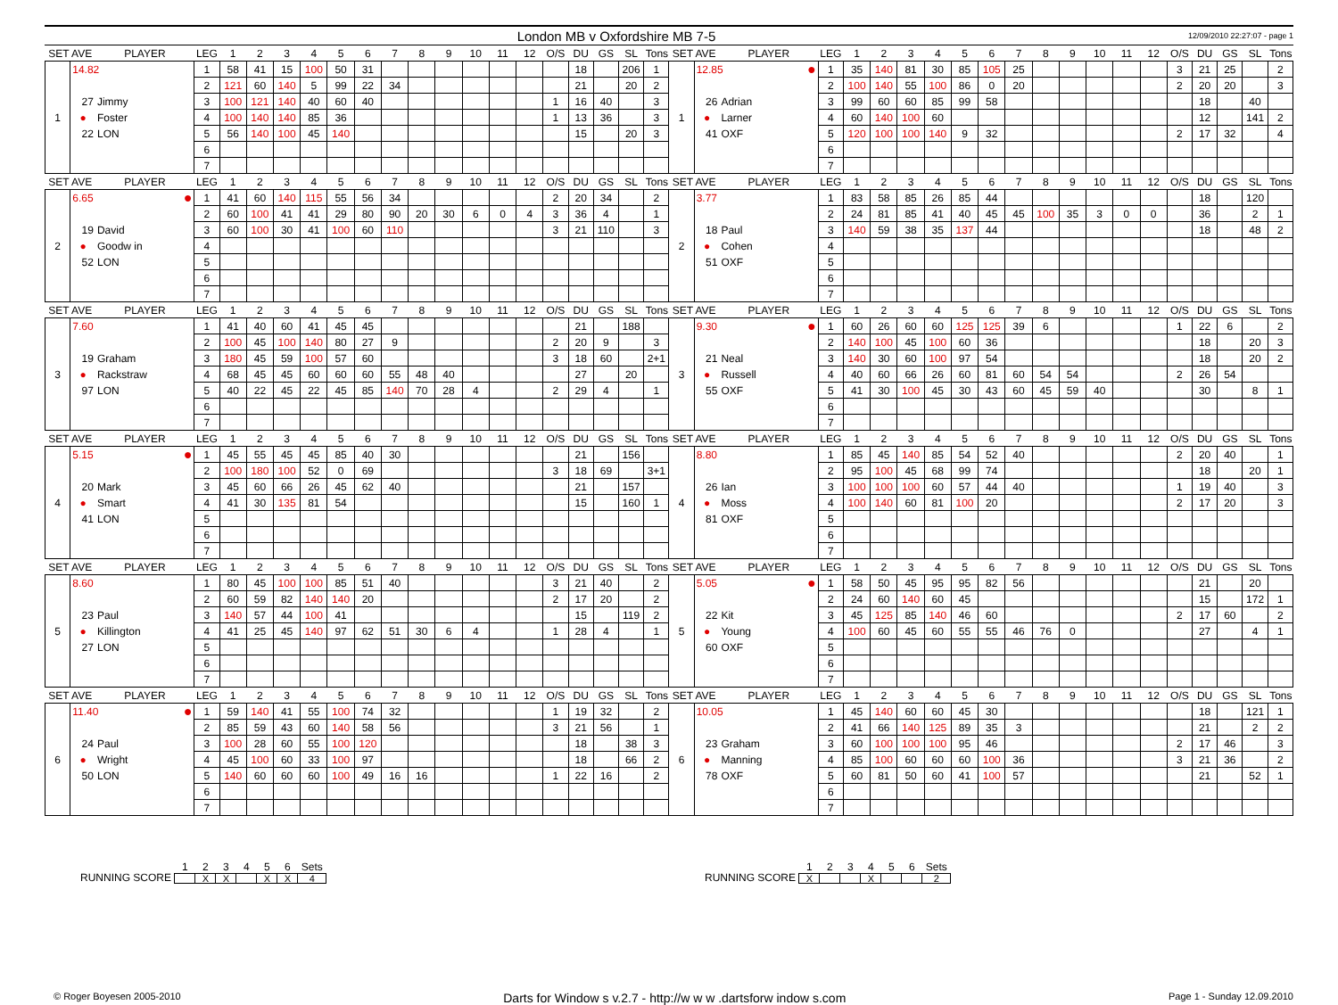London MB v Oxfordshire MB 7-5 12/09/2010 22:27:07 - page 1
| SET AVE | | PLAYER | LEG | 1 | 2 | 3 | 4 | 5 | 6 | 7 | 8 | 9 | 10 | 11 | 12 | O/S | DU | GS | SL | Tons | SET AVE | | PLAYER | LEG | 1 | 2 | 3 | 4 | 5 | 6 | 7 | 8 | 9 | 10 | 11 | 12 | O/S | DU | GS | SL | Tons |
| --- | --- | --- | --- | --- | --- | --- | --- | --- | --- | --- | --- | --- | --- | --- | --- | --- | --- | --- | --- | --- | --- | --- | --- | --- | --- | --- | --- | --- | --- | --- | --- | --- | --- | --- | --- | --- | --- | --- | --- | --- | --- |
| 1 | 14.82 | | 1 | 58 | 41 | 15 | 100 | 50 | 31 | | | | | | | | 18 | | 206 | 1 | 1 | 12.85 ● | | 1 | 35 | 140 | 81 | 30 | 85 | 105 | 25 | | | | | | 3 | 21 | 25 | | 2 |
| | | | 2 | 121 | 60 | 140 | 5 | 99 | 22 | 34 | | | | | | | 21 | | 20 | 2 | | | | 2 | 100 | 140 | 55 | 100 | 86 | 0 | 20 | | | | | | 2 | 20 | 20 | | 3 |
| | 27 | Jimmy | 3 | 100 | 121 | 140 | 40 | 60 | 40 | | | | | | | 1 | 16 | 40 | | 3 | | 26 | Adrian | 3 | 99 | 60 | 60 | 85 | 99 | 58 | | | | | | | | 18 | | 40 | |
| | ● | Foster | 4 | 100 | 140 | 140 | 85 | 36 | | | | | | | | 1 | 13 | 36 | | 3 | | ● | Larner | 4 | 60 | 140 | 100 | 60 | | | | | | | | | | 12 | | 141 | 2 |
| | 22 | LON | 5 | 56 | 140 | 100 | 45 | 140 | | | | | | | | | 15 | | 20 | 3 | | 41 | OXF | 5 | 120 | 100 | 100 | 140 | 9 | 32 | | | | | | | 2 | 17 | 32 | | 4 |
| | | | 6 | | | | | | | | | | | | | | | | | | | | | 6 | | | | | | | | | | | | | | | | | |
| | | | 7 | | | | | | | | | | | | | | | | | | | | | 7 | | | | | | | | | | | | | | | | | |
| SET AVE | | PLAYER | LEG | 1 | 2 | 3 | 4 | 5 | 6 | 7 | 8 | 9 | 10 | 11 | 12 | O/S | DU | GS | SL | Tons | SET AVE | | PLAYER | LEG | 1 | 2 | 3 | 4 | 5 | 6 | 7 | 8 | 9 | 10 | 11 | 12 | O/S | DU | GS | SL | Tons |
| 2 | 6.65 ● | | 1 | 41 | 60 | 140 | 115 | 55 | 56 | 34 | | | | | | 2 | 20 | 34 | | 2 | 2 | 3.77 | | 1 | 83 | 58 | 85 | 26 | 85 | 44 | | | | | | | | 18 | | 120 | |
| | | | 2 | 60 | 100 | 41 | 41 | 29 | 80 | 90 | 20 | 30 | 6 | 0 | 4 | 3 | 36 | 4 | | 1 | | | | 2 | 24 | 81 | 85 | 41 | 40 | 45 | 45 | 100 | 35 | 3 | 0 | 0 | | 36 | | 2 | 1 |
| | 19 | David | 3 | 60 | 100 | 30 | 41 | 100 | 60 | 110 | | | | | | 3 | 21 | 110 | | 3 | | 18 | Paul | 3 | 140 | 59 | 38 | 35 | 137 | 44 | | | | | | | | 18 | | 48 | 2 |
| | ● | Goodw in | 4 | | | | | | | | | | | | | | | | | | | ● | Cohen | 4 | | | | | | | | | | | | | | | | | |
| | 52 | LON | 5 | | | | | | | | | | | | | | | | | | | 51 | OXF | 5 | | | | | | | | | | | | | | | | | |
| | | | 6 | | | | | | | | | | | | | | | | | | | | | 6 | | | | | | | | | | | | | | | | | |
| | | | 7 | | | | | | | | | | | | | | | | | | | | | 7 | | | | | | | | | | | | | | | | | |
| SET AVE | | PLAYER | LEG | 1 | 2 | 3 | 4 | 5 | 6 | 7 | 8 | 9 | 10 | 11 | 12 | O/S | DU | GS | SL | Tons | SET AVE | | PLAYER | LEG | 1 | 2 | 3 | 4 | 5 | 6 | 7 | 8 | 9 | 10 | 11 | 12 | O/S | DU | GS | SL | Tons |
| 3 | 7.60 | | 1 | 41 | 40 | 60 | 41 | 45 | 45 | | | | | | | | 21 | | 188 | | 3 | 9.30 ● | | 1 | 60 | 26 | 60 | 60 | 125 | 125 | 39 | 6 | | | | | 1 | 22 | 6 | | 2 |
| | | | 2 | 100 | 45 | 100 | 140 | 80 | 27 | 9 | | | | | | 2 | 20 | 9 | | 3 | | | | 2 | 140 | 100 | 45 | 100 | 60 | 36 | | | | | | | | 18 | | 20 | 3 |
| | 19 | Graham | 3 | 180 | 45 | 59 | 100 | 57 | 60 | | | | | | | 3 | 18 | 60 | | 2+1 | | 21 | Neal | 3 | 140 | 30 | 60 | 100 | 97 | 54 | | | | | | | | 18 | | 20 | 2 |
| | ● | Rackstraw | 4 | 68 | 45 | 45 | 60 | 60 | 60 | 55 | 48 | 40 | | | | | 27 | | 20 | | | ● | Russell | 4 | 40 | 60 | 66 | 26 | 60 | 81 | 60 | 54 | 54 | | | | 2 | 26 | 54 | | |
| | 97 | LON | 5 | 40 | 22 | 45 | 22 | 45 | 85 | 140 | 70 | 28 | 4 | | | 2 | 29 | 4 | | 1 | | 55 | OXF | 5 | 41 | 30 | 100 | 45 | 30 | 43 | 60 | 45 | 59 | 40 | | | | 30 | | 8 | 1 |
| | | | 6 | | | | | | | | | | | | | | | | | | | | | 6 | | | | | | | | | | | | | | | | | |
| | | | 7 | | | | | | | | | | | | | | | | | | | | | 7 | | | | | | | | | | | | | | | | | |
| SET AVE | | PLAYER | LEG | 1 | 2 | 3 | 4 | 5 | 6 | 7 | 8 | 9 | 10 | 11 | 12 | O/S | DU | GS | SL | Tons | SET AVE | | PLAYER | LEG | 1 | 2 | 3 | 4 | 5 | 6 | 7 | 8 | 9 | 10 | 11 | 12 | O/S | DU | GS | SL | Tons |
| 4 | 5.15 ● | | 1 | 45 | 55 | 45 | 45 | 85 | 40 | 30 | | | | | | | 21 | | 156 | | 4 | 8.80 | | 1 | 85 | 45 | 140 | 85 | 54 | 52 | 40 | | | | | | 2 | 20 | 40 | | 1 |
| | | | 2 | 100 | 180 | 100 | 52 | 0 | 69 | | | | | | | 3 | 18 | 69 | | 3+1 | | | | 2 | 95 | 100 | 45 | 68 | 99 | 74 | | | | | | | | 18 | | 20 | 1 |
| | 20 | Mark | 3 | 45 | 60 | 66 | 26 | 45 | 62 | 40 | | | | | | | 21 | | 157 | | | 26 | Ian | 3 | 100 | 100 | 100 | 60 | 57 | 44 | 40 | | | | | | 1 | 19 | 40 | | 3 |
| | ● | Smart | 4 | 41 | 30 | 135 | 81 | 54 | | | | | | | | | 15 | | 160 | 1 | | ● | Moss | 4 | 100 | 140 | 60 | 81 | 100 | 20 | | | | | | | 2 | 17 | 20 | | 3 |
| | 41 | LON | 5 | | | | | | | | | | | | | | | | | | | 81 | OXF | 5 | | | | | | | | | | | | | | | | | |
| | | | 6 | | | | | | | | | | | | | | | | | | | | | 6 | | | | | | | | | | | | | | | | | |
| | | | 7 | | | | | | | | | | | | | | | | | | | | | 7 | | | | | | | | | | | | | | | | | |
| SET AVE | | PLAYER | LEG | 1 | 2 | 3 | 4 | 5 | 6 | 7 | 8 | 9 | 10 | 11 | 12 | O/S | DU | GS | SL | Tons | SET AVE | | PLAYER | LEG | 1 | 2 | 3 | 4 | 5 | 6 | 7 | 8 | 9 | 10 | 11 | 12 | O/S | DU | GS | SL | Tons |
| 5 | 8.60 | | 1 | 80 | 45 | 100 | 100 | 85 | 51 | 40 | | | | | | 3 | 21 | 40 | | 2 | 5 | 5.05 ● | | 1 | 58 | 50 | 45 | 95 | 95 | 82 | 56 | | | | | | | 21 | | 20 | |
| | | | 2 | 60 | 59 | 82 | 140 | 140 | 20 | | | | | | | 2 | 17 | 20 | | 2 | | | | 2 | 24 | 60 | 140 | 60 | 45 | | | | | | | | | 15 | | 172 | 1 |
| | 23 | Paul | 3 | 140 | 57 | 44 | 100 | 41 | | | | | | | | | 15 | | 119 | 2 | | 22 | Kit | 3 | 45 | 125 | 85 | 140 | 46 | 60 | | | | | | | 2 | 17 | 60 | | 2 |
| | ● | Killington | 4 | 41 | 25 | 45 | 140 | 97 | 62 | 51 | 30 | 6 | 4 | | | 1 | 28 | 4 | | 1 | | ● | Young | 4 | 100 | 60 | 45 | 60 | 55 | 55 | 46 | 76 | 0 | | | | | 27 | | 4 | 1 |
| | 27 | LON | 5 | | | | | | | | | | | | | | | | | | | 60 | OXF | 5 | | | | | | | | | | | | | | | | | |
| | | | 6 | | | | | | | | | | | | | | | | | | | | | 6 | | | | | | | | | | | | | | | | | |
| | | | 7 | | | | | | | | | | | | | | | | | | | | | 7 | | | | | | | | | | | | | | | | | |
| SET AVE | | PLAYER | LEG | 1 | 2 | 3 | 4 | 5 | 6 | 7 | 8 | 9 | 10 | 11 | 12 | O/S | DU | GS | SL | Tons | SET AVE | | PLAYER | LEG | 1 | 2 | 3 | 4 | 5 | 6 | 7 | 8 | 9 | 10 | 11 | 12 | O/S | DU | GS | SL | Tons |
| 6 | 11.40 ● | | 1 | 59 | 140 | 41 | 55 | 100 | 74 | 32 | | | | | | 1 | 19 | 32 | | 2 | 6 | 10.05 | | 1 | 45 | 140 | 60 | 60 | 45 | 30 | | | | | | | | 18 | | 121 | 1 |
| | | | 2 | 85 | 59 | 43 | 60 | 140 | 58 | 56 | | | | | | 3 | 21 | 56 | | 1 | | | | 2 | 41 | 66 | 140 | 125 | 89 | 35 | 3 | | | | | | | 21 | | 2 | 2 |
| | 24 | Paul | 3 | 100 | 28 | 60 | 55 | 100 | 120 | | | | | | | | 18 | | 38 | 3 | | 23 | Graham | 3 | 60 | 100 | 100 | 100 | 95 | 46 | | | | | | | 2 | 17 | 46 | | 3 |
| | ● | Wright | 4 | 45 | 100 | 60 | 33 | 100 | 97 | | | | | | | | 18 | | 66 | 2 | | ● | Manning | 4 | 85 | 100 | 60 | 60 | 60 | 100 | 36 | | | | | | 3 | 21 | 36 | | 2 |
| | 50 | LON | 5 | 140 | 60 | 60 | 60 | 100 | 49 | 16 | 16 | | | | | 1 | 22 | 16 | | 2 | | 78 | OXF | 5 | 60 | 81 | 50 | 60 | 41 | 100 | 57 | | | | | | | 21 | | 52 | 1 |
| | | | 6 | | | | | | | | | | | | | | | | | | | | | 6 | | | | | | | | | | | | | | | | | |
| | | | 7 | | | | | | | | | | | | | | | | | | | | | 7 | | | | | | | | | | | | | | | | | |
RUNNING SCORE
| 1 | 2 | 3 | 4 | 5 | 6 | Sets |
| | X | X | | X | X | 4 |
RUNNING SCORE
| 1 | 2 | 3 | 4 | 5 | 6 | Sets |
| X | | | X | | | 2 |
© Roger Boyesen 2005-2010 Darts for Window s v.2.7 - http://w w w .dartsforw indow s.com Page 1 - Sunday 12.09.2010